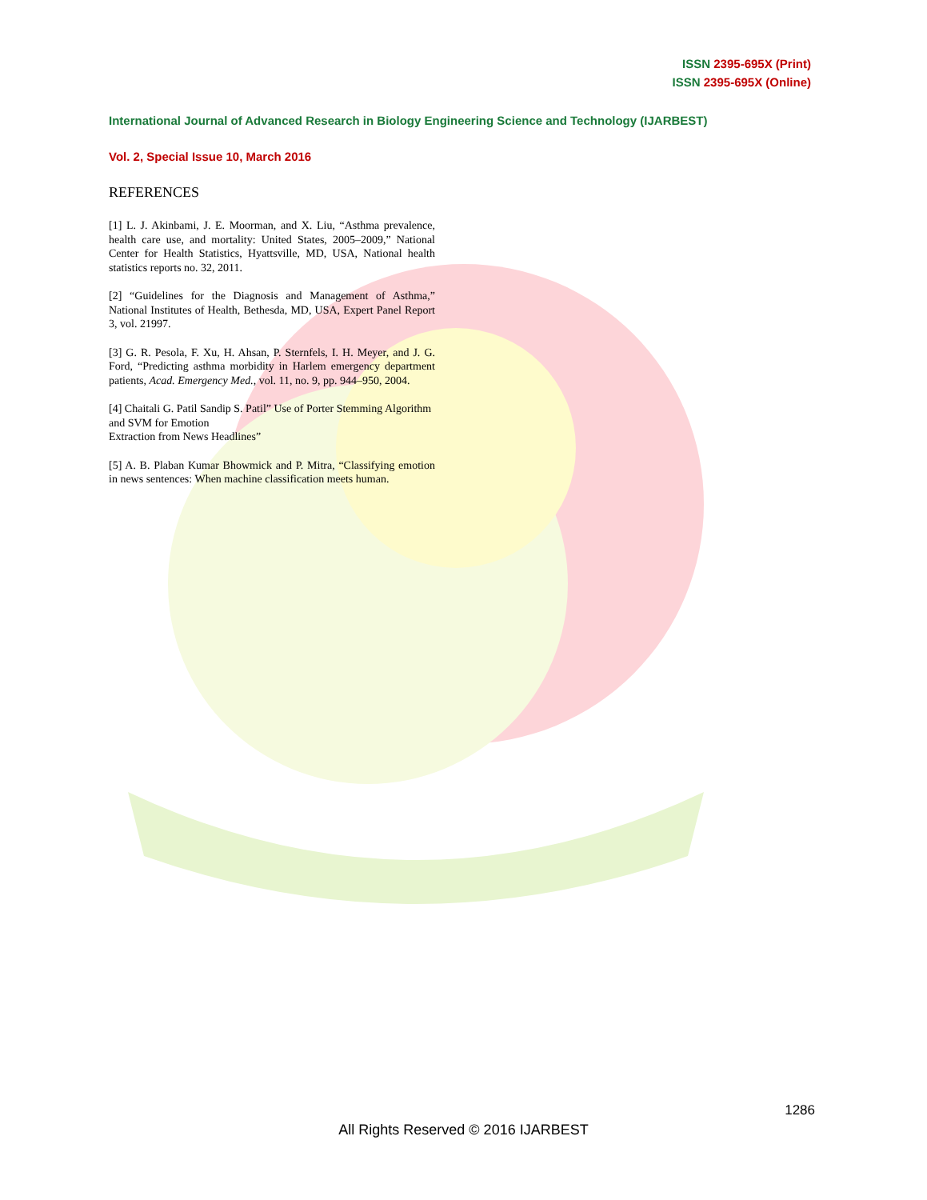ISSN 2395-695X (Print)
ISSN 2395-695X (Online)
International Journal of Advanced Research in Biology Engineering Science and Technology (IJARBEST)
Vol. 2, Special Issue 10, March 2016
REFERENCES
[1] L. J. Akinbami, J. E. Moorman, and X. Liu, “Asthma prevalence, health care use, and mortality: United States, 2005–2009,” National Center for Health Statistics, Hyattsville, MD, USA, National health statistics reports no. 32, 2011.
[2] “Guidelines for the Diagnosis and Management of Asthma,” National Institutes of Health, Bethesda, MD, USA, Expert Panel Report 3, vol. 21997.
[3] G. R. Pesola, F. Xu, H. Ahsan, P. Sternfels, I. H. Meyer, and J. G. Ford, “Predicting asthma morbidity in Harlem emergency department patients, Acad. Emergency Med., vol. 11, no. 9, pp. 944–950, 2004.
[4] Chaitali G. Patil Sandip S. Patil” Use of Porter Stemming Algorithm and SVM for Emotion
Extraction from News Headlines”
[5] A. B. Plaban Kumar Bhowmick and P. Mitra, “Classifying emotion in news sentences: When machine classification meets human.
1286
All Rights Reserved © 2016 IJARBEST